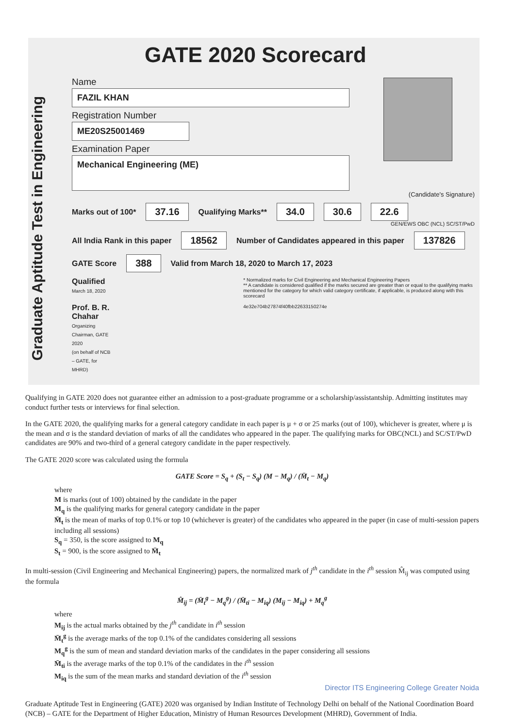Graduate Aptitude Test in Engineering
GATE 2020 Scorecard
Name
FAZIL KHAN
Registration Number
ME20S25001469
Examination Paper
Mechanical Engineering (ME)
(Candidate's Signature)
Marks out of 100* 37.16 Qualifying Marks** 34.0 30.6 22.6
GEN/EWS OBC (NCL) SC/ST/PwD
All India Rank in this paper 18562 Number of Candidates appeared in this paper 137826
GATE Score 388 Valid from March 18, 2020 to March 17, 2023
Qualified
March 18, 2020
Prof. B. R. Chahar
Organizing Chairman, GATE 2020
(on behalf of NCB – GATE, for MHRD)
* Normalized marks for Civil Engineering and Mechanical Engineering Papers
** A candidate is considered qualified if the marks secured are greater than or equal to the qualifying marks mentioned for the category for which valid category certificate, if applicable, is produced along with this scorecard
4e32e704b27874f40fbb22633150274e
Qualifying in GATE 2020 does not guarantee either an admission to a post-graduate programme or a scholarship/assistantship. Admitting institutes may conduct further tests or interviews for final selection.
In the GATE 2020, the qualifying marks for a general category candidate in each paper is μ + σ or 25 marks (out of 100), whichever is greater, where μ is the mean and σ is the standard deviation of marks of all the candidates who appeared in the paper. The qualifying marks for OBC(NCL) and SC/ST/PwD candidates are 90% and two-third of a general category candidate in the paper respectively.
The GATE 2020 score was calculated using the formula
GATE Score = S<sub>q</sub> + (S<sub>t</sub> − S<sub>q</sub>) (M − M<sub>q</sub>) / (M̄<sub>t</sub> − M<sub>q</sub>)
where
M is marks (out of 100) obtained by the candidate in the paper
M<sub>q</sub> is the qualifying marks for general category candidate in the paper
M̄<sub>t</sub> is the mean of marks of top 0.1% or top 10 (whichever is greater) of the candidates who appeared in the paper (in case of multi-session papers including all sessions)
S<sub>q</sub> = 350, is the score assigned to M<sub>q</sub>
S<sub>t</sub> = 900, is the score assigned to M̄<sub>t</sub>
In multi-session (Civil Engineering and Mechanical Engineering) papers, the normalized mark of j<sup>th</sup> candidate in the i<sup>th</sup> session M̂<sub>ij</sub> was computed using the formula
M̂<sub>ij</sub> = (M̄<sub>t</sub><sup>g</sup> − M<sub>q</sub><sup>g</sup>) / (M̄<sub>ti</sub> − M<sub>iq</sub>) (M<sub>ij</sub> − M<sub>iq</sub>) + M<sub>q</sub><sup>g</sup>
where
M<sub>ij</sub> is the actual marks obtained by the j<sup>th</sup> candidate in i<sup>th</sup> session
M̄<sub>t</sub><sup>g</sup> is the average marks of the top 0.1% of the candidates considering all sessions
M<sub>q</sub><sup>g</sup> is the sum of mean and standard deviation marks of the candidates in the paper considering all sessions
M̄<sub>ti</sub> is the average marks of the top 0.1% of the candidates in the i<sup>th</sup> session
M<sub>iq</sub> is the sum of the mean marks and standard deviation of the i<sup>th</sup> session
Director ITS Engineering College Greater Noida
Graduate Aptitude Test in Engineering (GATE) 2020 was organised by Indian Institute of Technology Delhi on behalf of the National Coordination Board (NCB) – GATE for the Department of Higher Education, Ministry of Human Resources Development (MHRD), Government of India.